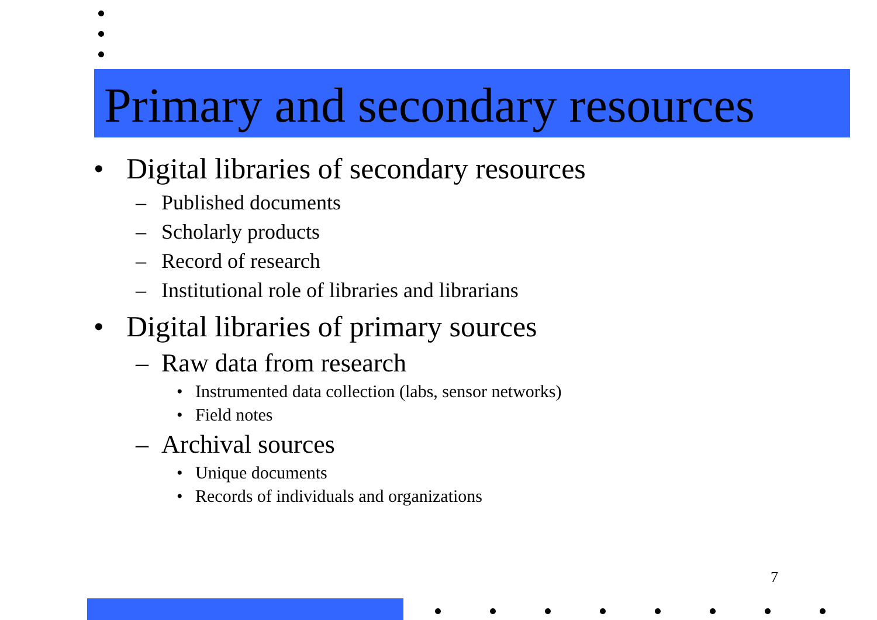Primary and secondary resources
• Digital libraries of secondary resources
– Published documents
– Scholarly products
– Record of research
– Institutional role of libraries and librarians
• Digital libraries of primary sources
– Raw data from research
• Instrumented data collection (labs, sensor networks)
• Field notes
– Archival sources
• Unique documents
• Records of individuals and organizations
7